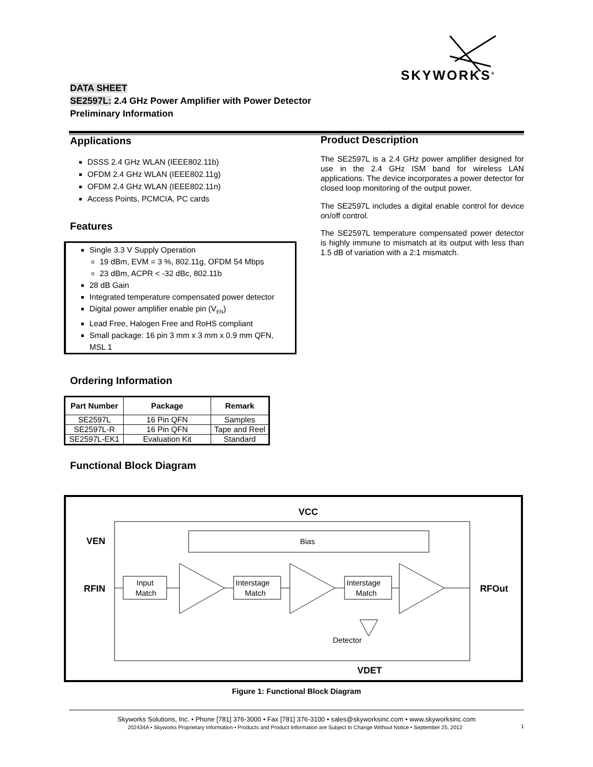SKYWORKS<sup>®</sup>
DATA SHEET
SE2597L: 2.4 GHz Power Amplifier with Power Detector
Preliminary Information
Applications
DSSS 2.4 GHz WLAN (IEEE802.11b)
OFDM 2.4 GHz WLAN (IEEE802.11g)
OFDM 2.4 GHz WLAN (IEEE802.11n)
Access Points, PCMCIA, PC cards
Features
Single 3.3 V Supply Operation
19 dBm, EVM = 3 %, 802.11g, OFDM 54 Mbps
23 dBm, ACPR < -32 dBc, 802.11b
28 dB Gain
Integrated temperature compensated power detector
Digital power amplifier enable pin (V<sub>EN</sub>)
Lead Free, Halogen Free and RoHS compliant
Small package: 16 pin 3 mm x 3 mm x 0.9 mm QFN, MSL 1
Ordering Information
| Part Number | Package | Remark |
| --- | --- | --- |
| SE2597L | 16 Pin QFN | Samples |
| SE2597L-R | 16 Pin QFN | Tape and Reel |
| SE2597L-EK1 | Evaluation Kit | Standard |
Functional Block Diagram
Product Description
The SE2597L is a 2.4 GHz power amplifier designed for use in the 2.4 GHz ISM band for wireless LAN applications. The device incorporates a power detector for closed loop monitoring of the output power.
The SE2597L includes a digital enable control for device on/off control.
The SE2597L temperature compensated power detector is highly immune to mismatch at its output with less than 1.5 dB of variation with a 2:1 mismatch.
Bias
VCC
VEN
RFIN
RFOut
VDET
Input
Match
Interstage
Match
Interstage
Match
Detector
Figure 1: Functional Block Diagram
Skyworks Solutions, Inc. • Phone [781] 376-3000 • Fax [781] 376-3100 • sales@skyworksinc.com • www.skyworksinc.com
202434A • Skyworks Proprietary Information • Products and Product Information are Subject to Change Without Notice • September 25, 2012 1